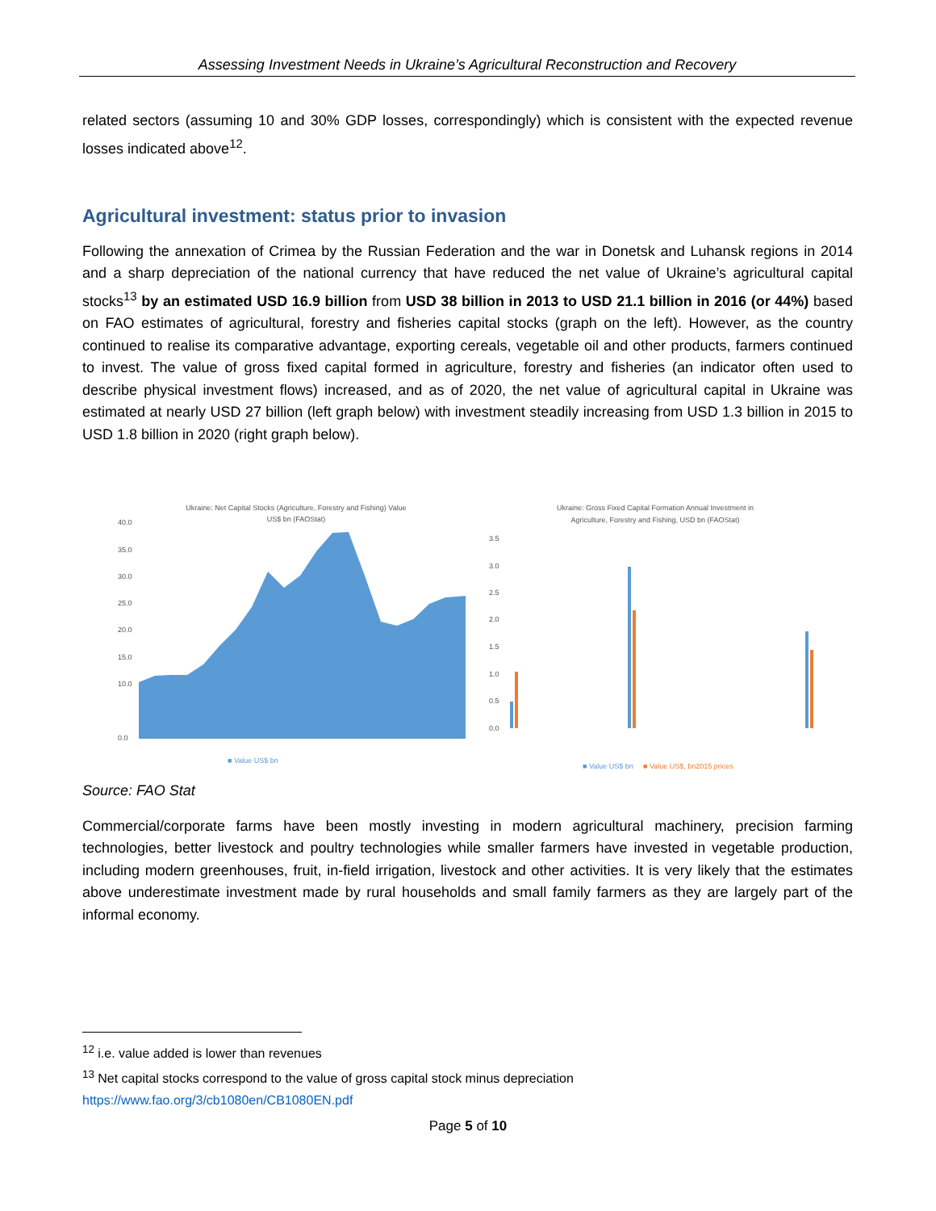Assessing Investment Needs in Ukraine’s Agricultural Reconstruction and Recovery
related sectors (assuming 10 and 30% GDP losses, correspondingly) which is consistent with the expected revenue losses indicated above<sup>12</sup>.
Agricultural investment: status prior to invasion
Following the annexation of Crimea by the Russian Federation and the war in Donetsk and Luhansk regions in 2014 and a sharp depreciation of the national currency that have reduced the net value of Ukraine’s agricultural capital stocks<sup>13</sup> by an estimated USD 16.9 billion from USD 38 billion in 2013 to USD 21.1 billion in 2016 (or 44%) based on FAO estimates of agricultural, forestry and fisheries capital stocks (graph on the left). However, as the country continued to realise its comparative advantage, exporting cereals, vegetable oil and other products, farmers continued to invest. The value of gross fixed capital formed in agriculture, forestry and fisheries (an indicator often used to describe physical investment flows) increased, and as of 2020, the net value of agricultural capital in Ukraine was estimated at nearly USD 27 billion (left graph below) with investment steadily increasing from USD 1.3 billion in 2015 to USD 1.8 billion in 2020 (right graph below).
Ukraine: Net Capital Stocks (Agriculture, Forestry and Fishing) Value
US$ bn (FAOStat)
40.0
35.0
30.0
25.0
20.0
15.0
10.0
0.0
■ Value US$ bn
Ukraine: Gross Fixed Capital Formation Annual Investment in
Agriculture, Forestry and Fishing, USD bn (FAOStat)
3.5
3.0
2.5
2.0
1.5
1.0
0.5
0.0
■ Value US$ bn
■ Value US$, bn2015 prices
Source: FAO Stat
Commercial/corporate farms have been mostly investing in modern agricultural machinery, precision farming technologies, better livestock and poultry technologies while smaller farmers have invested in vegetable production, including modern greenhouses, fruit, in-field irrigation, livestock and other activities. It is very likely that the estimates above underestimate investment made by rural households and small family farmers as they are largely part of the informal economy.
<sup>12</sup> i.e. value added is lower than revenues
<sup>13</sup> Net capital stocks correspond to the value of gross capital stock minus depreciation
https://www.fao.org/3/cb1080en/CB1080EN.pdf
Page 5 of 10